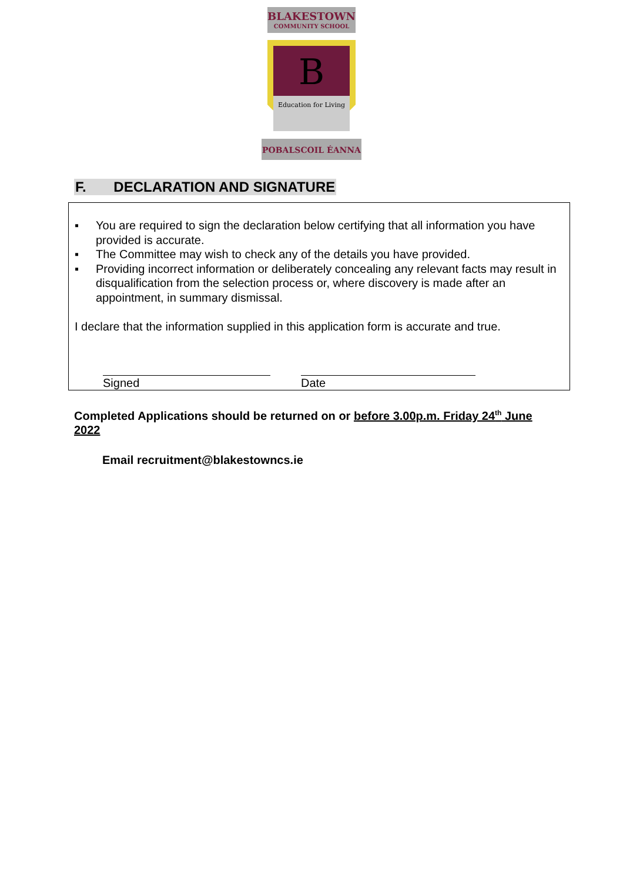BLAKESTOWN
COMMUNITY SCHOOL
B
Education for Living
POBALSCOIL ÉANNA
F. DECLARATION AND SIGNATURE
▪ You are required to sign the declaration below certifying that all information you have provided is accurate.
▪ The Committee may wish to check any of the details you have provided.
▪ Providing incorrect information or deliberately concealing any relevant facts may result in disqualification from the selection process or, where discovery is made after an appointment, in summary dismissal.
I declare that the information supplied in this application form is accurate and true.
Signed Date
Completed Applications should be returned on or before 3.00p.m. Friday 24<sup>th</sup> June 2022
Email recruitment@blakestowncs.ie